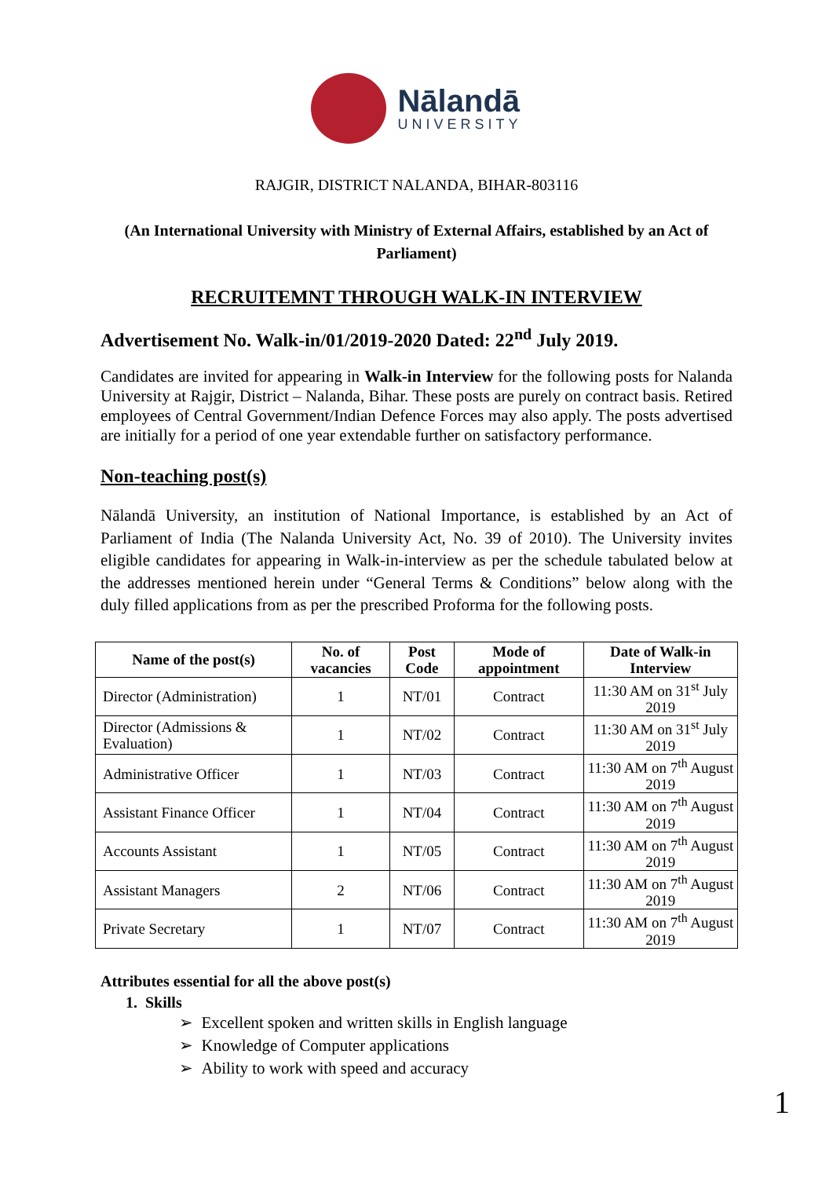Nālandā
UNIVERSITY
RAJGIR, DISTRICT NALANDA, BIHAR-803116
(An International University with Ministry of External Affairs, established by an Act of Parliament)
RECRUITEMNT THROUGH WALK-IN INTERVIEW
Advertisement No. Walk-in/01/2019-2020 Dated: 22<sup>nd</sup> July 2019.
Candidates are invited for appearing in Walk-in Interview for the following posts for Nalanda University at Rajgir, District – Nalanda, Bihar. These posts are purely on contract basis. Retired employees of Central Government/Indian Defence Forces may also apply. The posts advertised are initially for a period of one year extendable further on satisfactory performance.
Non-teaching post(s)
Nālandā University, an institution of National Importance, is established by an Act of Parliament of India (The Nalanda University Act, No. 39 of 2010). The University invites eligible candidates for appearing in Walk-in-interview as per the schedule tabulated below at the addresses mentioned herein under “General Terms & Conditions” below along with the duly filled applications from as per the prescribed Proforma for the following posts.
| Name of the post(s) | No. of vacancies | Post Code | Mode of appointment | Date of Walk-in Interview |
| --- | --- | --- | --- | --- |
| Director (Administration) | 1 | NT/01 | Contract | 11:30 AM on 31<sup>st</sup> July 2019 |
| Director (Admissions & Evaluation) | 1 | NT/02 | Contract | 11:30 AM on 31<sup>st</sup> July 2019 |
| Administrative Officer | 1 | NT/03 | Contract | 11:30 AM on 7<sup>th</sup> August 2019 |
| Assistant Finance Officer | 1 | NT/04 | Contract | 11:30 AM on 7<sup>th</sup> August 2019 |
| Accounts Assistant | 1 | NT/05 | Contract | 11:30 AM on 7<sup>th</sup> August 2019 |
| Assistant Managers | 2 | NT/06 | Contract | 11:30 AM on 7<sup>th</sup> August 2019 |
| Private Secretary | 1 | NT/07 | Contract | 11:30 AM on 7<sup>th</sup> August 2019 |
Attributes essential for all the above post(s)
1. Skills
➢ Excellent spoken and written skills in English language
➢ Knowledge of Computer applications
➢ Ability to work with speed and accuracy
1